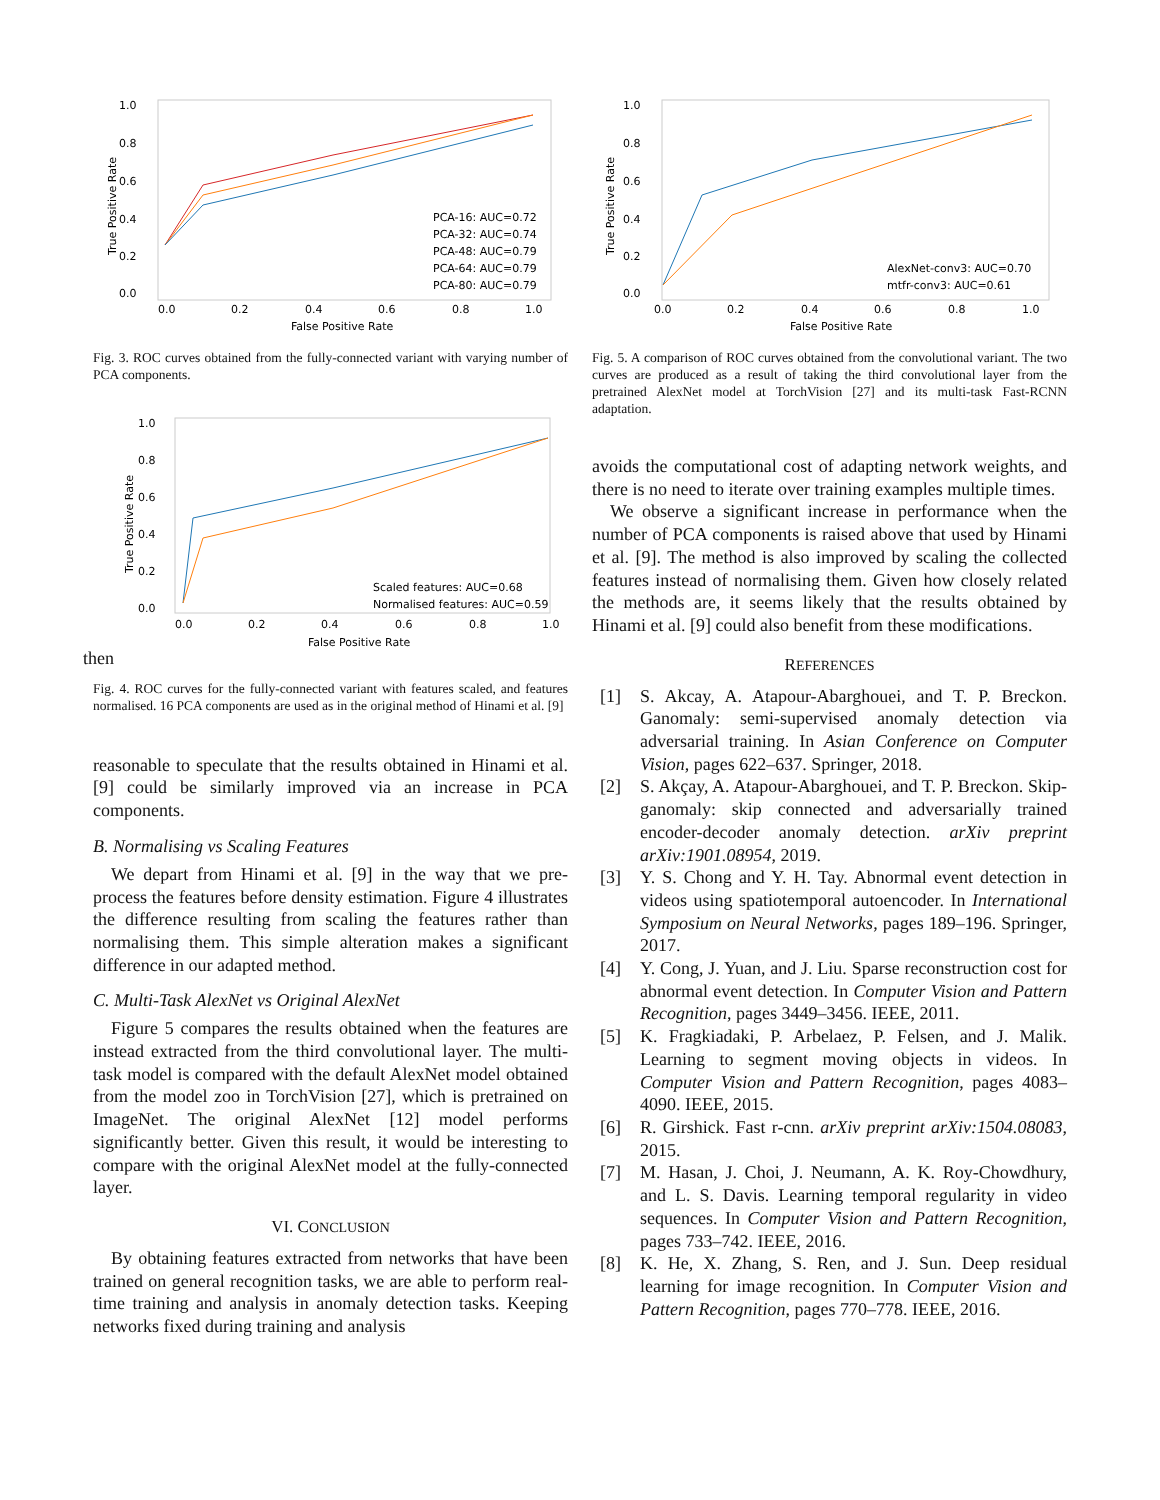1.0
0.8
0.6
0.4
0.2
0.0
0.0
0.2
0.4
0.6
0.8
1.0
False Positive Rate
True Positive Rate
PCA-16: AUC=0.72
PCA-32: AUC=0.74
PCA-48: AUC=0.79
PCA-64: AUC=0.79
PCA-80: AUC=0.79
Fig. 3. ROC curves obtained from the fully-connected variant with varying number of PCA components.
1.0
0.8
0.6
0.4
0.2
0.0
0.0
0.2
0.4
0.6
0.8
1.0
False Positive Rate
True Positive Rate
Scaled features: AUC=0.68
Normalised features: AUC=0.59
then
Fig. 4. ROC curves for the fully-connected variant with features scaled, and features normalised. 16 PCA components are used as in the original method of Hinami et al. [9]
reasonable to speculate that the results obtained in Hinami et al. [9] could be similarly improved via an increase in PCA components.
B. Normalising vs Scaling Features
We depart from Hinami et al. [9] in the way that we pre-process the features before density estimation. Figure 4 illustrates the difference resulting from scaling the features rather than normalising them. This simple alteration makes a significant difference in our adapted method.
C. Multi-Task AlexNet vs Original AlexNet
Figure 5 compares the results obtained when the features are instead extracted from the third convolutional layer. The multi-task model is compared with the default AlexNet model obtained from the model zoo in TorchVision [27], which is pretrained on ImageNet. The original AlexNet [12] model performs significantly better. Given this result, it would be interesting to compare with the original AlexNet model at the fully-connected layer.
VI. CONCLUSION
By obtaining features extracted from networks that have been trained on general recognition tasks, we are able to perform real-time training and analysis in anomaly detection tasks. Keeping networks fixed during training and analysis
1.0
0.8
0.6
0.4
0.2
0.0
0.0
0.2
0.4
0.6
0.8
1.0
False Positive Rate
True Positive Rate
AlexNet-conv3: AUC=0.70
mtfr-conv3: AUC=0.61
Fig. 5. A comparison of ROC curves obtained from the convolutional variant. The two curves are produced as a result of taking the third convolutional layer from the pretrained AlexNet model at TorchVision [27] and its multi-task Fast-RCNN adaptation.
avoids the computational cost of adapting network weights, and there is no need to iterate over training examples multiple times.
We observe a significant increase in performance when the number of PCA components is raised above that used by Hinami et al. [9]. The method is also improved by scaling the collected features instead of normalising them. Given how closely related the methods are, it seems likely that the results obtained by Hinami et al. [9] could also benefit from these modifications.
REFERENCES
[1] S. Akcay, A. Atapour-Abarghouei, and T. P. Breckon. Ganomaly: semi-supervised anomaly detection via adversarial training. In Asian Conference on Computer Vision, pages 622–637. Springer, 2018.
[2] S. Akçay, A. Atapour-Abarghouei, and T. P. Breckon. Skip-ganomaly: skip connected and adversarially trained encoder-decoder anomaly detection. arXiv preprint arXiv:1901.08954, 2019.
[3] Y. S. Chong and Y. H. Tay. Abnormal event detection in videos using spatiotemporal autoencoder. In International Symposium on Neural Networks, pages 189–196. Springer, 2017.
[4] Y. Cong, J. Yuan, and J. Liu. Sparse reconstruction cost for abnormal event detection. In Computer Vision and Pattern Recognition, pages 3449–3456. IEEE, 2011.
[5] K. Fragkiadaki, P. Arbelaez, P. Felsen, and J. Malik. Learning to segment moving objects in videos. In Computer Vision and Pattern Recognition, pages 4083–4090. IEEE, 2015.
[6] R. Girshick. Fast r-cnn. arXiv preprint arXiv:1504.08083, 2015.
[7] M. Hasan, J. Choi, J. Neumann, A. K. Roy-Chowdhury, and L. S. Davis. Learning temporal regularity in video sequences. In Computer Vision and Pattern Recognition, pages 733–742. IEEE, 2016.
[8] K. He, X. Zhang, S. Ren, and J. Sun. Deep residual learning for image recognition. In Computer Vision and Pattern Recognition, pages 770–778. IEEE, 2016.